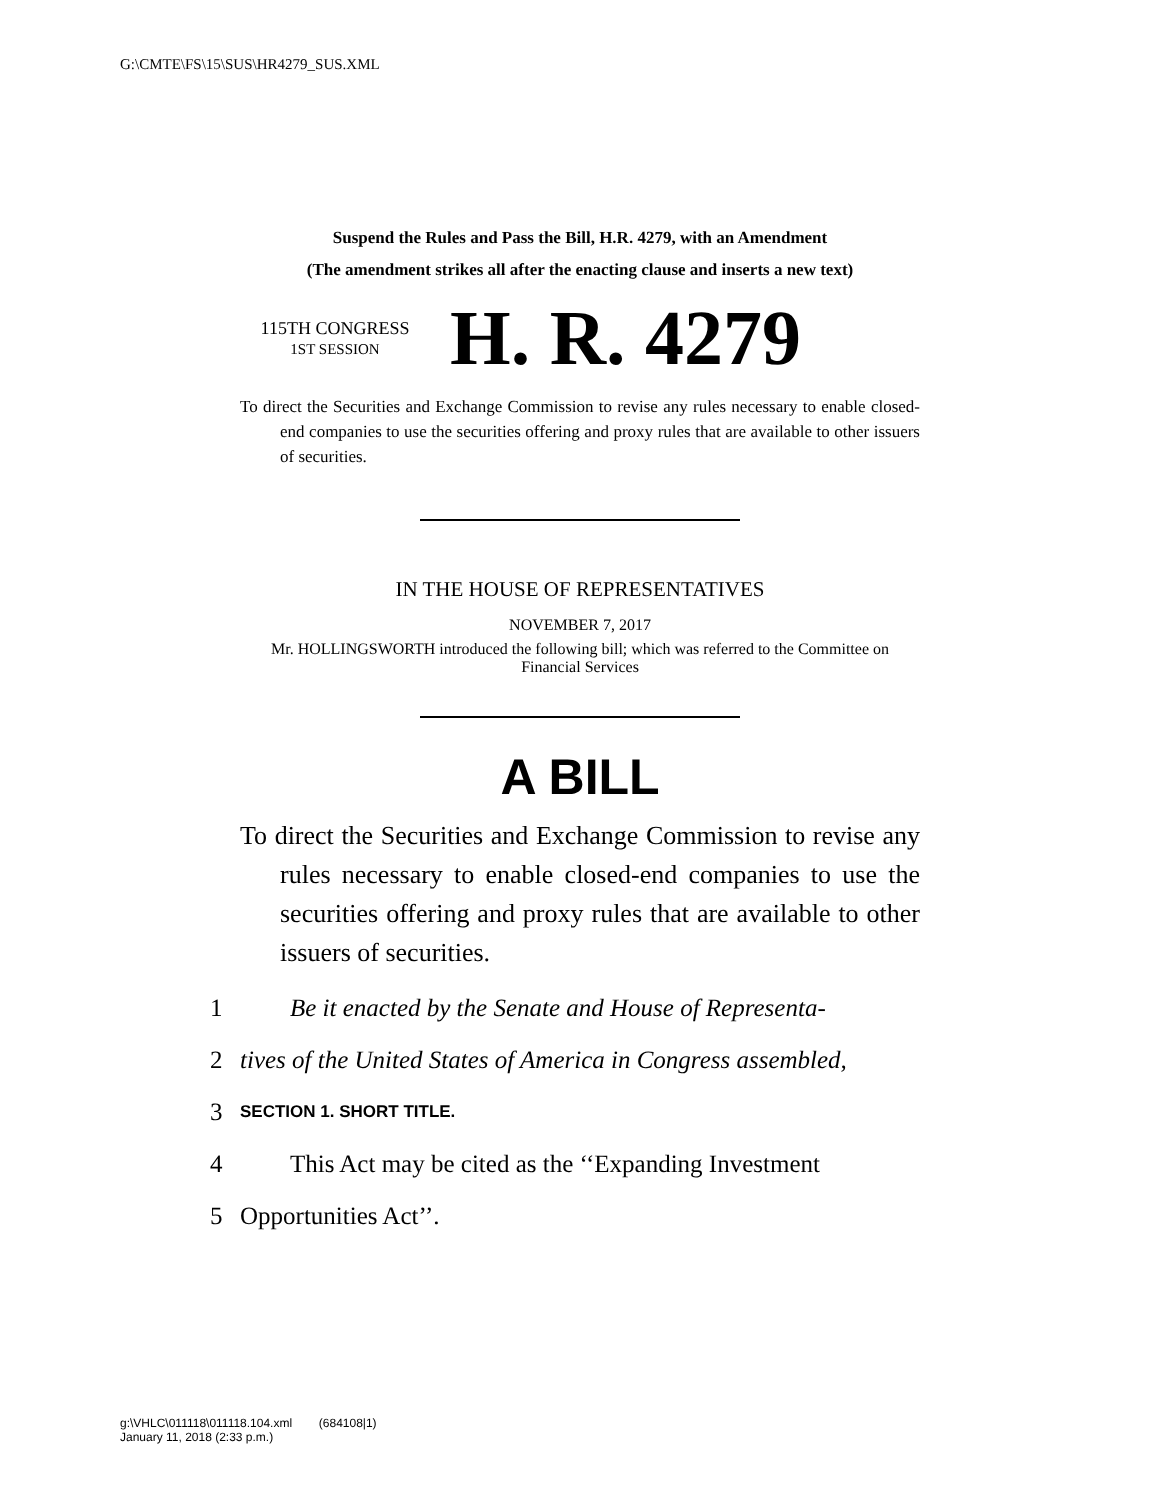G:\CMTE\FS\15\SUS\HR4279_SUS.XML
Suspend the Rules and Pass the Bill, H.R. 4279, with an Amendment
(The amendment strikes all after the enacting clause and inserts a new text)
115TH CONGRESS
1ST SESSION
H. R. 4279
To direct the Securities and Exchange Commission to revise any rules necessary to enable closed-end companies to use the securities offering and proxy rules that are available to other issuers of securities.
IN THE HOUSE OF REPRESENTATIVES
NOVEMBER 7, 2017
Mr. HOLLINGSWORTH introduced the following bill; which was referred to the Committee on Financial Services
A BILL
To direct the Securities and Exchange Commission to revise any rules necessary to enable closed-end companies to use the securities offering and proxy rules that are available to other issuers of securities.
1 Be it enacted by the Senate and House of Representa-
2 tives of the United States of America in Congress assembled,
3 SECTION 1. SHORT TITLE.
4 This Act may be cited as the ‘‘Expanding Investment
5 Opportunities Act’’.
g:\VHLC\011118\011118.104.xml (684108|1)
January 11, 2018 (2:33 p.m.)